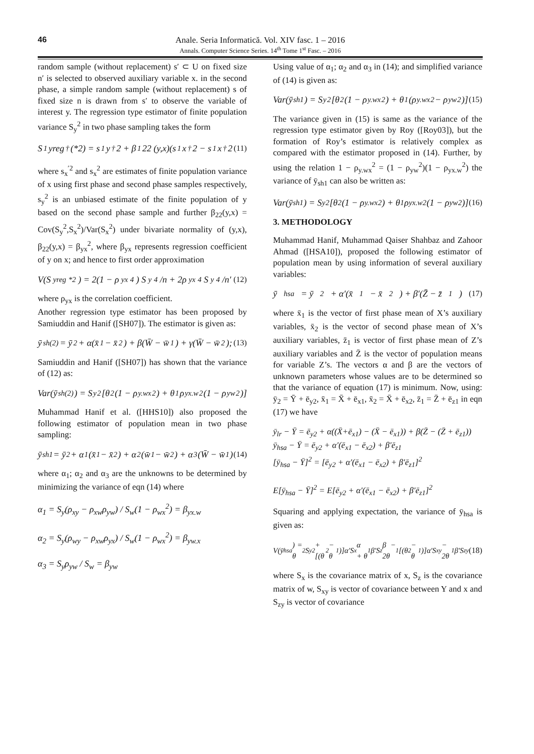46
Anale. Seria Informatică. Vol. XIV fasc. 1 – 2016
Annals. Computer Science Series. 14<sup>th</sup> Tome 1<sup>st</sup> Fasc. – 2016
random sample (without replacement) s′ ⊂ U on fixed size n′ is selected to observed auxiliary variable x. in the second phase, a simple random sample (without replacement) s of fixed size n is drawn from s′ to observe the variable of interest y. The regression type estimator of finite population variance S<sub>y</sub><sup>2</sup> in two phase sampling takes the form
S<sub>1</sub>yreg<sup>†</sup>(*2) = s<sub>1</sub>y<sup>†</sup>2 + β<sub>1</sub>22 (y,x)(s<sub>1</sub>x<sup>†</sup>2 − s<sub>1</sub>x<sup>†</sup>2 (11)
where s<sub>x</sub><sup>′2</sup> and s<sub>x</sub><sup>2</sup> are estimates of finite population variance of x using first phase and second phase samples respectively, s<sub>y</sub><sup>2</sup> is an unbiased estimate of the finite population of y based on the second phase sample and further β<sub>22</sub>(y,x) = Cov(S<sub>y</sub><sup>2</sup>,S<sub>x</sub><sup>2</sup>)/Var(S<sub>x</sub><sup>2</sup>) under bivariate normality of (y,x), β<sub>22</sub>(y,x) = β<sub>yx</sub><sup>2</sup>, where β<sub>yx</sub> represents regression coefficient of y on x; and hence to first order approximation
V(S<sub>yreg</sub><sup>*2</sup>) = 2(1 − ρ<sub>yx</sub><sup>4</sup>) S<sub>y</sub><sup>4</sup>/n + 2ρ<sub>yx</sub><sup>4</sup> S<sub>y</sub><sup>4</sup>/n′ (12)
where ρ<sub>yx</sub> is the correlation coefficient.
Another regression type estimator has been proposed by Samiuddin and Hanif ([SH07]). The estimator is given as:
ȳ<sub>sh(2)</sub> = ȳ<sub>2</sub> + α(x̄<sub>1</sub> − x̄<sub>2</sub>) + β(W̄ − w̄<sub>1</sub>) + γ(W̄ − w̄<sub>2</sub>); (13)
Samiuddin and Hanif ([SH07]) has shown that the variance of (12) as:
Var(ȳ<sub>sh(2)</sub>) = S<sub>y</sub><sup>2</sup>[θ<sub>2</sub>(1 − ρ<sub>y.wx</sub><sup>2</sup>) + θ<sub>1</sub>ρ<sub>yx.w</sub><sup>2</sup>(1 − ρ<sub>yw</sub><sup>2</sup>)]
Muhammad Hanif et al. ([HHS10]) also proposed the following estimator of population mean in two phase sampling:
ȳ<sub>sh1</sub> = ȳ<sub>2</sub> + α<sub>1</sub>(x̄<sub>1</sub> − x̄<sub>2</sub>) + α<sub>2</sub>(w̄<sub>1</sub> − w̄<sub>2</sub>) + α<sub>3</sub>(W̄ − w̄<sub>1</sub>) (14)
where α<sub>1</sub>; α<sub>2</sub> and α<sub>3</sub> are the unknowns to be determined by minimizing the variance of eqn (14) where
α<sub>1</sub> = S<sub>y</sub>(ρ<sub>xy</sub> − ρ<sub>xw</sub>ρ<sub>yw</sub>) / S<sub>w</sub>(1 − ρ<sub>wx</sub><sup>2</sup>) = β<sub>yx.w</sub>
α<sub>2</sub> = S<sub>y</sub>(ρ<sub>wy</sub> − ρ<sub>xw</sub>ρ<sub>yx</sub>) / S<sub>w</sub>(1 − ρ<sub>wx</sub><sup>2</sup>) = β<sub>yw.x</sub>
α<sub>3</sub> = S<sub>y</sub>ρ<sub>yw</sub> / S<sub>w</sub> = β<sub>yw</sub>
Using value of α<sub>1</sub>; α<sub>2</sub> and α<sub>3</sub> in (14); and simplified variance of (14) is given as:
Var(ȳ<sub>sh1</sub>) = S<sub>y</sub><sup>2</sup>[θ<sub>2</sub>(1 − ρ<sub>y.wx</sub><sup>2</sup>) + θ<sub>1</sub>(ρ<sub>y.wx</sub><sup>2</sup> − ρ<sub>yw</sub><sup>2</sup>)] (15)
The variance given in (15) is same as the variance of the regression type estimator given by Roy ([Roy03]), but the formation of Roy’s estimator is relatively complex as compared with the estimator proposed in (14). Further, by using the relation 1 − ρ<sub>y.wx</sub><sup>2</sup> = (1 − ρ<sub>yw</sub><sup>2</sup>)(1 − ρ<sub>yx.w</sub><sup>2</sup>) the variance of ȳ<sub>sh1</sub> can also be written as:
Var(ȳ<sub>sh1</sub>) = S<sub>y</sub><sup>2</sup>[θ<sub>2</sub>(1 − ρ<sub>y.wx</sub><sup>2</sup>) + θ<sub>1</sub>ρ<sub>yx.w</sub><sup>2</sup>(1 − ρ<sub>yw</sub><sup>2</sup>)] (16)
3. METHODOLOGY
Muhammad Hanif, Muhammad Qaiser Shahbaz and Zahoor Ahmad ([HSA10]), proposed the following estimator of population mean by using information of several auxiliary variables:
ȳ<sub>hsa</sub> = ȳ<sub>2</sub> + α′(x̄<sub>1</sub> − x̄<sub>2</sub>) + β′(Z̄ − z̄<sub>1</sub>) (17)
where x̄<sub>1</sub> is the vector of first phase mean of X’s auxiliary variables, x̄<sub>2</sub> is the vector of second phase mean of X’s auxiliary variables, z̄<sub>1</sub> is vector of first phase mean of Z’s auxiliary variables and Z̄ is the vector of population means for variable Z’s. The vectors α and β are the vectors of unknown parameters whose values are to be determined so that the variance of equation (17) is minimum. Now, using: ȳ<sub>2</sub> = Ȳ + ē<sub>y2</sub>, x̄<sub>1</sub> = X̄ + ē<sub>x1</sub>, x̄<sub>2</sub> = X̄ + ē<sub>x2</sub>, z̄<sub>1</sub> = Z̄ + ē<sub>z1</sub> in eqn (17) we have
ȳ<sub>lr</sub> − Ȳ = ē<sub>y2</sub> + α((X̄+ē<sub>x1</sub>) − (X̄ − ē<sub>x1</sub>)) + β(Z̄ − (Z̄ + ē<sub>z1</sub>))
ȳ<sub>hsa</sub> − Ȳ = ē<sub>y2</sub> + α′(ē<sub>x1</sub> − ē<sub>x2</sub>) + β′ē<sub>z1</sub>
[ȳ<sub>hsa</sub> − Ȳ]<sup>2</sup> = [ē<sub>y2</sub> + α′(ē<sub>x1</sub> − ē<sub>x2</sub>) + β′ē<sub>z1</sub>]<sup>2</sup>
E[ȳ<sub>hsa</sub> − Ȳ]<sup>2</sup> = E[ē<sub>y2</sub> + α′(ē<sub>x1</sub> − ē<sub>x2</sub>) + β′ē<sub>z1</sub>]<sup>2</sup>
Squaring and applying expectation, the variance of ȳ<sub>hsa</sub> is given as:
V(ȳ<sub>hsa</sub>) = θ<sub>2</sub>S<sub>y</sub><sup>2</sup> + [(θ<sub>2</sub> − θ<sub>1</sub>)]α′S<sub>x</sub>α + θ<sub>1</sub>β′S<sub>z</sub>β − 2θ<sub>1</sub>[(θ<sub>2</sub> − θ<sub>1</sub>)]α′S<sub>xy</sub> − 2θ<sub>1</sub>β′S<sub>zy</sub> (18)
where S<sub>x</sub> is the covariance matrix of x, S<sub>z</sub> is the covariance matrix of w, S<sub>xy</sub> is vector of covariance between Y and x and S<sub>zy</sub> is vector of covariance